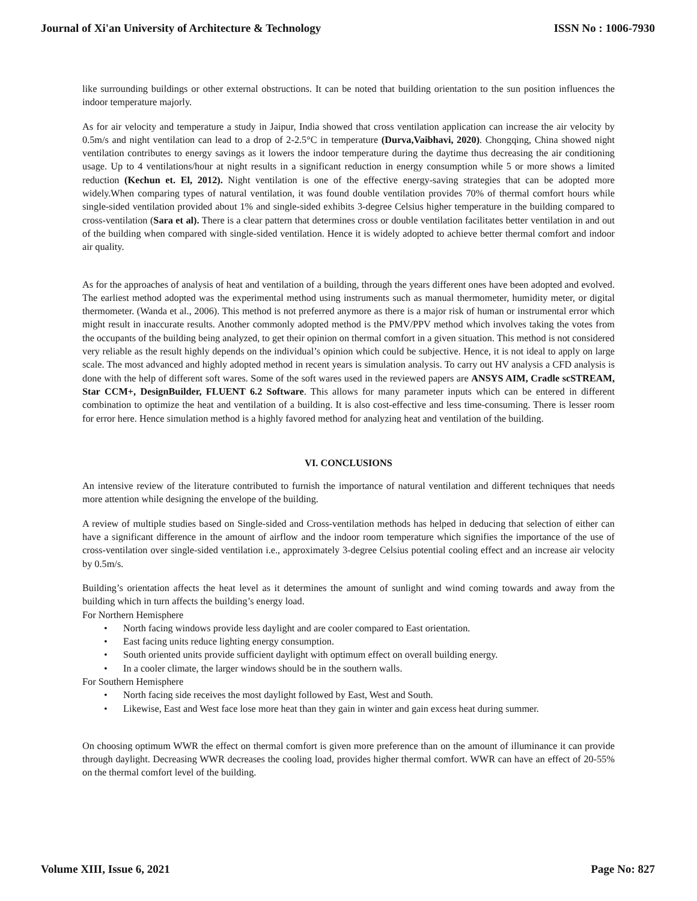Journal of Xi'an University of Architecture & Technology ISSN No : 1006-7930
like surrounding buildings or other external obstructions. It can be noted that building orientation to the sun position influences the indoor temperature majorly.
As for air velocity and temperature a study in Jaipur, India showed that cross ventilation application can increase the air velocity by 0.5m/s and night ventilation can lead to a drop of 2-2.5°C in temperature (Durva,Vaibhavi, 2020). Chongqing, China showed night ventilation contributes to energy savings as it lowers the indoor temperature during the daytime thus decreasing the air conditioning usage. Up to 4 ventilations/hour at night results in a significant reduction in energy consumption while 5 or more shows a limited reduction (Kechun et. El, 2012). Night ventilation is one of the effective energy-saving strategies that can be adopted more widely.When comparing types of natural ventilation, it was found double ventilation provides 70% of thermal comfort hours while single-sided ventilation provided about 1% and single-sided exhibits 3-degree Celsius higher temperature in the building compared to cross-ventilation (Sara et al). There is a clear pattern that determines cross or double ventilation facilitates better ventilation in and out of the building when compared with single-sided ventilation. Hence it is widely adopted to achieve better thermal comfort and indoor air quality.
As for the approaches of analysis of heat and ventilation of a building, through the years different ones have been adopted and evolved. The earliest method adopted was the experimental method using instruments such as manual thermometer, humidity meter, or digital thermometer. (Wanda et al., 2006). This method is not preferred anymore as there is a major risk of human or instrumental error which might result in inaccurate results. Another commonly adopted method is the PMV/PPV method which involves taking the votes from the occupants of the building being analyzed, to get their opinion on thermal comfort in a given situation. This method is not considered very reliable as the result highly depends on the individual’s opinion which could be subjective. Hence, it is not ideal to apply on large scale. The most advanced and highly adopted method in recent years is simulation analysis. To carry out HV analysis a CFD analysis is done with the help of different soft wares. Some of the soft wares used in the reviewed papers are ANSYS AIM, Cradle scSTREAM, Star CCM+, DesignBuilder, FLUENT 6.2 Software. This allows for many parameter inputs which can be entered in different combination to optimize the heat and ventilation of a building. It is also cost-effective and less time-consuming. There is lesser room for error here. Hence simulation method is a highly favored method for analyzing heat and ventilation of the building.
VI. CONCLUSIONS
An intensive review of the literature contributed to furnish the importance of natural ventilation and different techniques that needs more attention while designing the envelope of the building.
A review of multiple studies based on Single-sided and Cross-ventilation methods has helped in deducing that selection of either can have a significant difference in the amount of airflow and the indoor room temperature which signifies the importance of the use of cross-ventilation over single-sided ventilation i.e., approximately 3-degree Celsius potential cooling effect and an increase air velocity by 0.5m/s.
Building’s orientation affects the heat level as it determines the amount of sunlight and wind coming towards and away from the building which in turn affects the building’s energy load.
For Northern Hemisphere
• North facing windows provide less daylight and are cooler compared to East orientation.
• East facing units reduce lighting energy consumption.
• South oriented units provide sufficient daylight with optimum effect on overall building energy.
• In a cooler climate, the larger windows should be in the southern walls.
For Southern Hemisphere
• North facing side receives the most daylight followed by East, West and South.
• Likewise, East and West face lose more heat than they gain in winter and gain excess heat during summer.
On choosing optimum WWR the effect on thermal comfort is given more preference than on the amount of illuminance it can provide through daylight. Decreasing WWR decreases the cooling load, provides higher thermal comfort. WWR can have an effect of 20-55% on the thermal comfort level of the building.
Volume XIII, Issue 6, 2021 Page No: 827